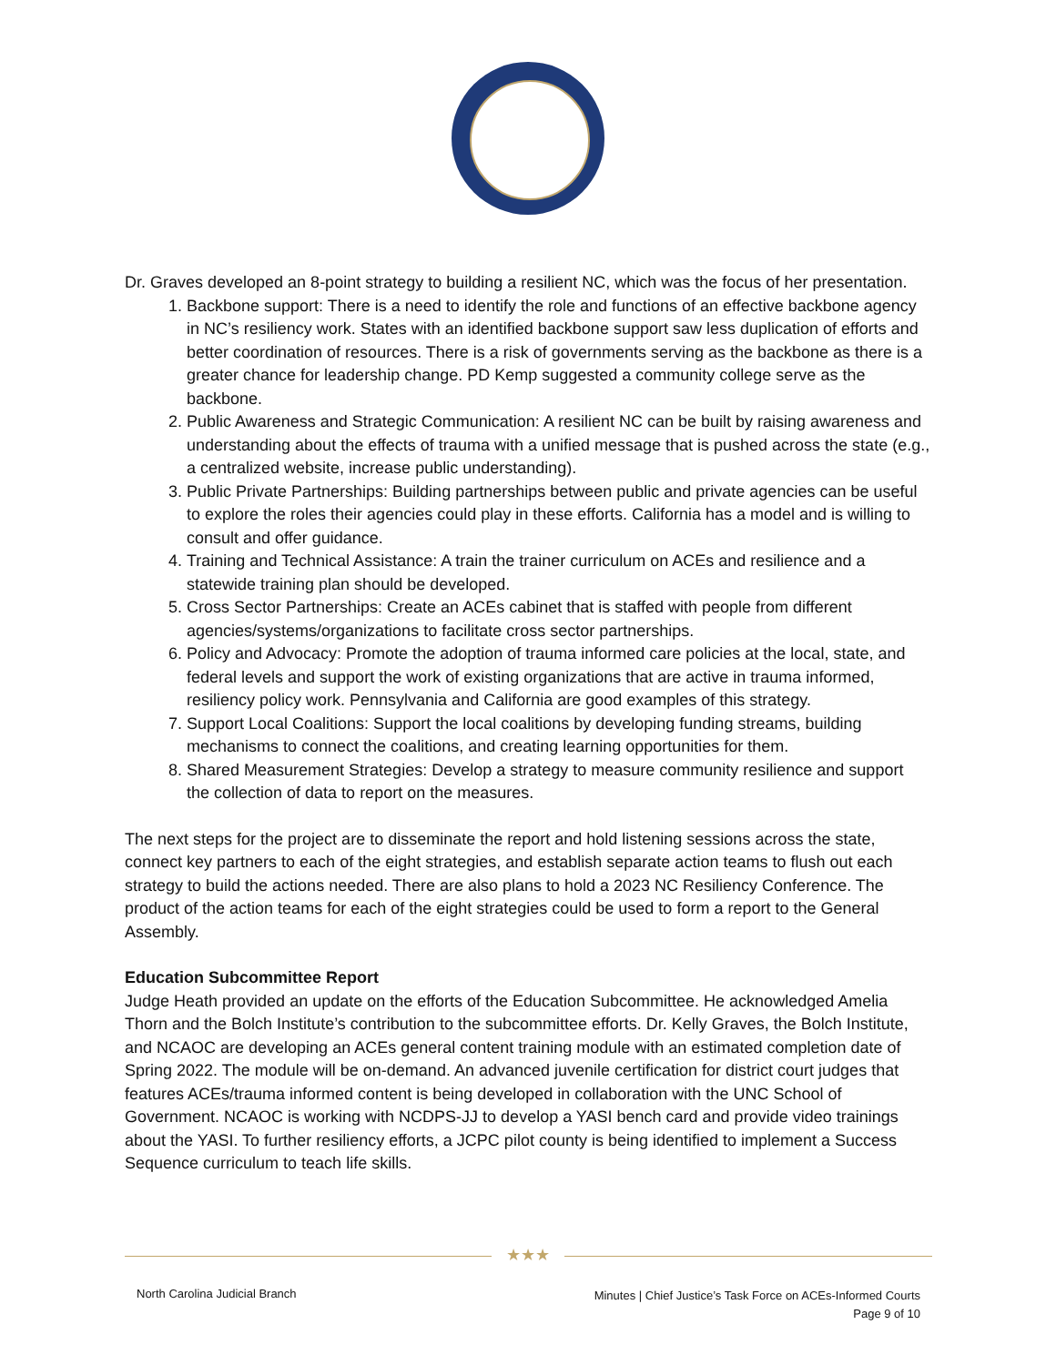Dr. Graves developed an 8-point strategy to building a resilient NC, which was the focus of her presentation.
1. Backbone support: There is a need to identify the role and functions of an effective backbone agency in NC’s resiliency work. States with an identified backbone support saw less duplication of efforts and better coordination of resources. There is a risk of governments serving as the backbone as there is a greater chance for leadership change. PD Kemp suggested a community college serve as the backbone.
2. Public Awareness and Strategic Communication: A resilient NC can be built by raising awareness and understanding about the effects of trauma with a unified message that is pushed across the state (e.g., a centralized website, increase public understanding).
3. Public Private Partnerships: Building partnerships between public and private agencies can be useful to explore the roles their agencies could play in these efforts. California has a model and is willing to consult and offer guidance.
4. Training and Technical Assistance: A train the trainer curriculum on ACEs and resilience and a statewide training plan should be developed.
5. Cross Sector Partnerships: Create an ACEs cabinet that is staffed with people from different agencies/systems/organizations to facilitate cross sector partnerships.
6. Policy and Advocacy: Promote the adoption of trauma informed care policies at the local, state, and federal levels and support the work of existing organizations that are active in trauma informed, resiliency policy work. Pennsylvania and California are good examples of this strategy.
7. Support Local Coalitions: Support the local coalitions by developing funding streams, building mechanisms to connect the coalitions, and creating learning opportunities for them.
8. Shared Measurement Strategies: Develop a strategy to measure community resilience and support the collection of data to report on the measures.
The next steps for the project are to disseminate the report and hold listening sessions across the state, connect key partners to each of the eight strategies, and establish separate action teams to flush out each strategy to build the actions needed. There are also plans to hold a 2023 NC Resiliency Conference. The product of the action teams for each of the eight strategies could be used to form a report to the General Assembly.
Education Subcommittee Report
Judge Heath provided an update on the efforts of the Education Subcommittee. He acknowledged Amelia Thorn and the Bolch Institute’s contribution to the subcommittee efforts. Dr. Kelly Graves, the Bolch Institute, and NCAOC are developing an ACEs general content training module with an estimated completion date of Spring 2022. The module will be on-demand. An advanced juvenile certification for district court judges that features ACEs/trauma informed content is being developed in collaboration with the UNC School of Government. NCAOC is working with NCDPS-JJ to develop a YASI bench card and provide video trainings about the YASI. To further resiliency efforts, a JCPC pilot county is being identified to implement a Success Sequence curriculum to teach life skills.
★★★
North Carolina Judicial Branch
Minutes | Chief Justice’s Task Force on ACEs-Informed Courts
Page 9 of 10